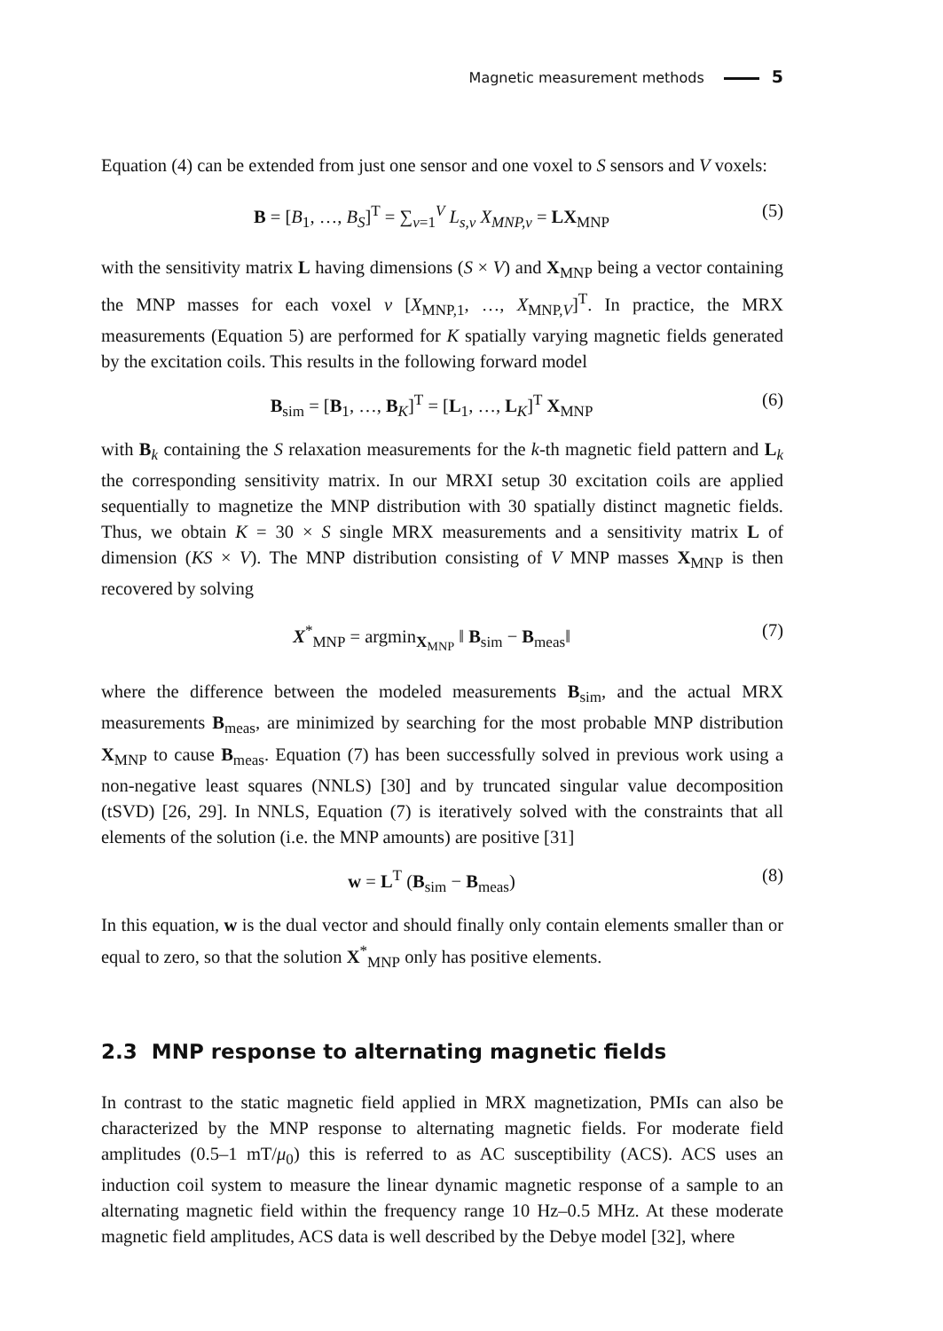Magnetic measurement methods 5
Equation (4) can be extended from just one sensor and one voxel to S sensors and V voxels:
B = [B<sub>1</sub>, …, B<sub>S</sub>]<sup>T</sup> = ∑<sub>v=1</sub><sup>V</sup> L<sub>s,v</sub> X<sub>MNP,v</sub> = LX<sub>MNP</sub> (5)
with the sensitivity matrix L having dimensions (S × V) and X<sub>MNP</sub> being a vector containing the MNP masses for each voxel v [X<sub>MNP,1</sub>, …, X<sub>MNP,V</sub>]<sup>T</sup>. In practice, the MRX measurements (Equation 5) are performed for K spatially varying magnetic fields generated by the excitation coils. This results in the following forward model
B<sub>sim</sub> = [B<sub>1</sub>, …, B<sub>K</sub>]<sup>T</sup> = [L<sub>1</sub>, …, L<sub>K</sub>]<sup>T</sup> X<sub>MNP</sub> (6)
with B<sub>k</sub> containing the S relaxation measurements for the k-th magnetic field pattern and L<sub>k</sub> the corresponding sensitivity matrix. In our MRXI setup 30 excitation coils are applied sequentially to magnetize the MNP distribution with 30 spatially distinct magnetic fields. Thus, we obtain K = 30 × S single MRX measurements and a sensitivity matrix L of dimension (KS × V). The MNP distribution consisting of V MNP masses X<sub>MNP</sub> is then recovered by solving
X<sup>*</sup><sub>MNP</sub> = argmin<sub>X<sub>MNP</sub></sub> ‖ B<sub>sim</sub> − B<sub>meas</sub>‖ (7)
where the difference between the modeled measurements B<sub>sim</sub>, and the actual MRX measurements B<sub>meas</sub>, are minimized by searching for the most probable MNP distribution X<sub>MNP</sub> to cause B<sub>meas</sub>. Equation (7) has been successfully solved in previous work using a non-negative least squares (NNLS) [30] and by truncated singular value decomposition (tSVD) [26, 29]. In NNLS, Equation (7) is iteratively solved with the constraints that all elements of the solution (i.e. the MNP amounts) are positive [31]
w = L<sup>T</sup> (B<sub>sim</sub> − B<sub>meas</sub>) (8)
In this equation, w is the dual vector and should finally only contain elements smaller than or equal to zero, so that the solution X<sup>*</sup><sub>MNP</sub> only has positive elements.
2.3 MNP response to alternating magnetic fields
In contrast to the static magnetic field applied in MRX magnetization, PMIs can also be characterized by the MNP response to alternating magnetic fields. For moderate field amplitudes (0.5–1 mT/μ<sub>0</sub>) this is referred to as AC susceptibility (ACS). ACS uses an induction coil system to measure the linear dynamic magnetic response of a sample to an alternating magnetic field within the frequency range 10 Hz–0.5 MHz. At these moderate magnetic field amplitudes, ACS data is well described by the Debye model [32], where